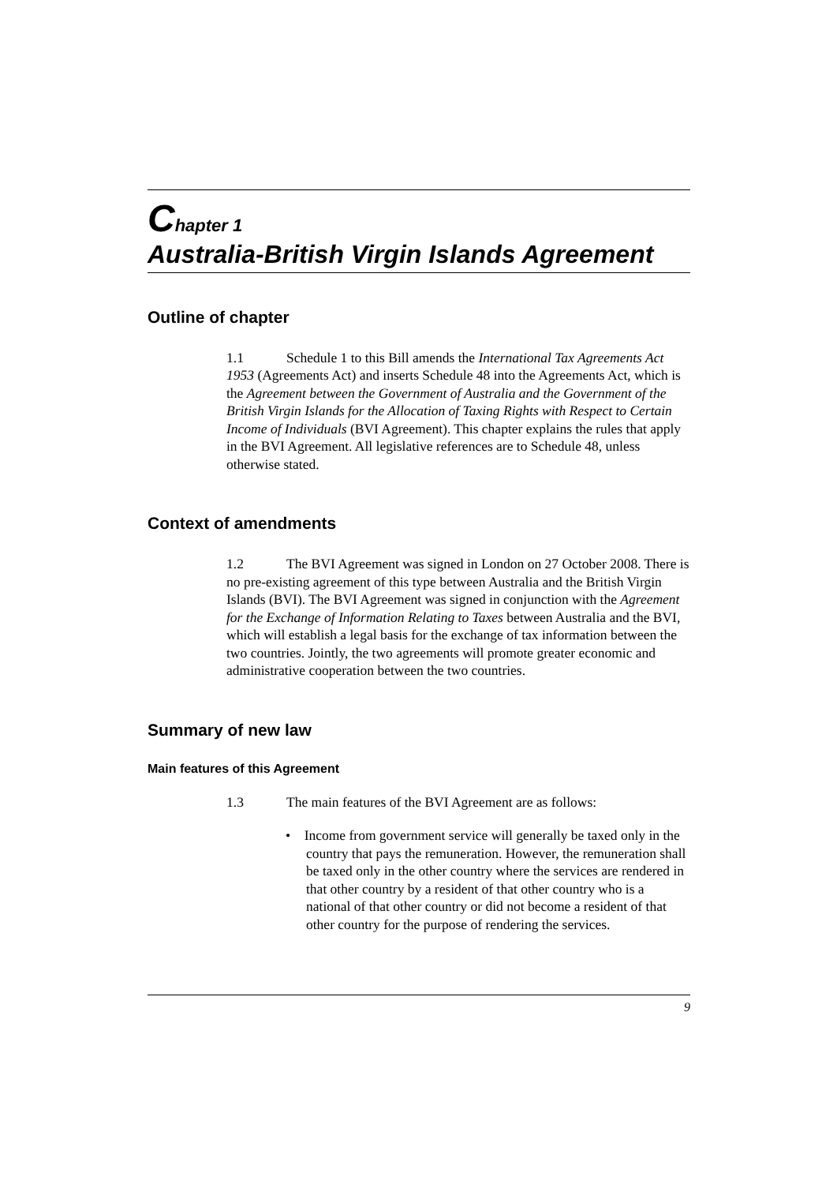Chapter 1
Australia-British Virgin Islands Agreement
Outline of chapter
1.1 Schedule 1 to this Bill amends the International Tax Agreements Act 1953 (Agreements Act) and inserts Schedule 48 into the Agreements Act, which is the Agreement between the Government of Australia and the Government of the British Virgin Islands for the Allocation of Taxing Rights with Respect to Certain Income of Individuals (BVI Agreement). This chapter explains the rules that apply in the BVI Agreement. All legislative references are to Schedule 48, unless otherwise stated.
Context of amendments
1.2 The BVI Agreement was signed in London on 27 October 2008. There is no pre-existing agreement of this type between Australia and the British Virgin Islands (BVI). The BVI Agreement was signed in conjunction with the Agreement for the Exchange of Information Relating to Taxes between Australia and the BVI, which will establish a legal basis for the exchange of tax information between the two countries. Jointly, the two agreements will promote greater economic and administrative cooperation between the two countries.
Summary of new law
Main features of this Agreement
1.3 The main features of the BVI Agreement are as follows:
• Income from government service will generally be taxed only in the country that pays the remuneration. However, the remuneration shall be taxed only in the other country where the services are rendered in that other country by a resident of that other country who is a national of that other country or did not become a resident of that other country for the purpose of rendering the services.
9